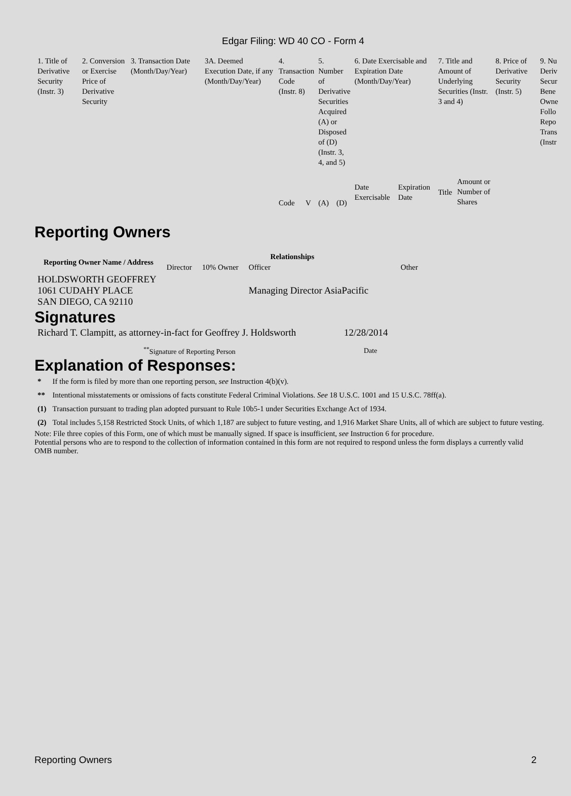Edgar Filing: WD 40 CO - Form 4
| 1. Title of Derivative Security (Instr. 3) | 2. Conversion or Exercise Price of Derivative Security | 3. Transaction Date (Month/Day/Year) | 3A. Deemed Execution Date, if any (Month/Day/Year) | 4. Transaction Code (Instr. 8) | | 5. Number of Derivative Securities Acquired (A) or Disposed of (D) (Instr. 3, 4, and 5) | | 6. Date Exercisable and Expiration Date (Month/Day/Year) | | 7. Title and Amount of Underlying Securities (Instr. 3 and 4) | | 8. Price of Derivative Security (Instr. 5) | 9. Nu Deriv Secur Bene Owne Follo Repo Trans (Instr |
| | | | | Code | V | (A) | (D) | Date Exercisable | Expiration Date | Title | Amount or Number of Shares | | |
Reporting Owners
| Reporting Owner Name / Address | Relationships | | | |
| --- | --- | --- | --- | --- |
| | Director | 10% Owner | Officer | Other |
| HOLDSWORTH GEOFFREY 1061 CUDAHY PLACE SAN DIEGO, CA 92110 | | | Managing Director AsiaPacific | |
Signatures
| Richard T. Clampitt, as attorney-in-fact for Geoffrey J. Holdsworth | 12/28/2014 |
| <sup>**</sup> Signature of Reporting Person | Date |
Explanation of Responses:
| * | If the form is filed by more than one reporting person, see Instruction 4(b)(v). |
| ** | Intentional misstatements or omissions of facts constitute Federal Criminal Violations. See 18 U.S.C. 1001 and 15 U.S.C. 78ff(a). |
| (1) | Transaction pursuant to trading plan adopted pursuant to Rule 10b5-1 under Securities Exchange Act of 1934. |
| (2) | Total includes 5,158 Restricted Stock Units, of which 1,187 are subject to future vesting, and 1,916 Market Share Units, all of which are subject to future vesting. |
Note: File three copies of this Form, one of which must be manually signed. If space is insufficient, see Instruction 6 for procedure.
Potential persons who are to respond to the collection of information contained in this form are not required to respond unless the form displays a currently valid OMB number.
Reporting Owners 2